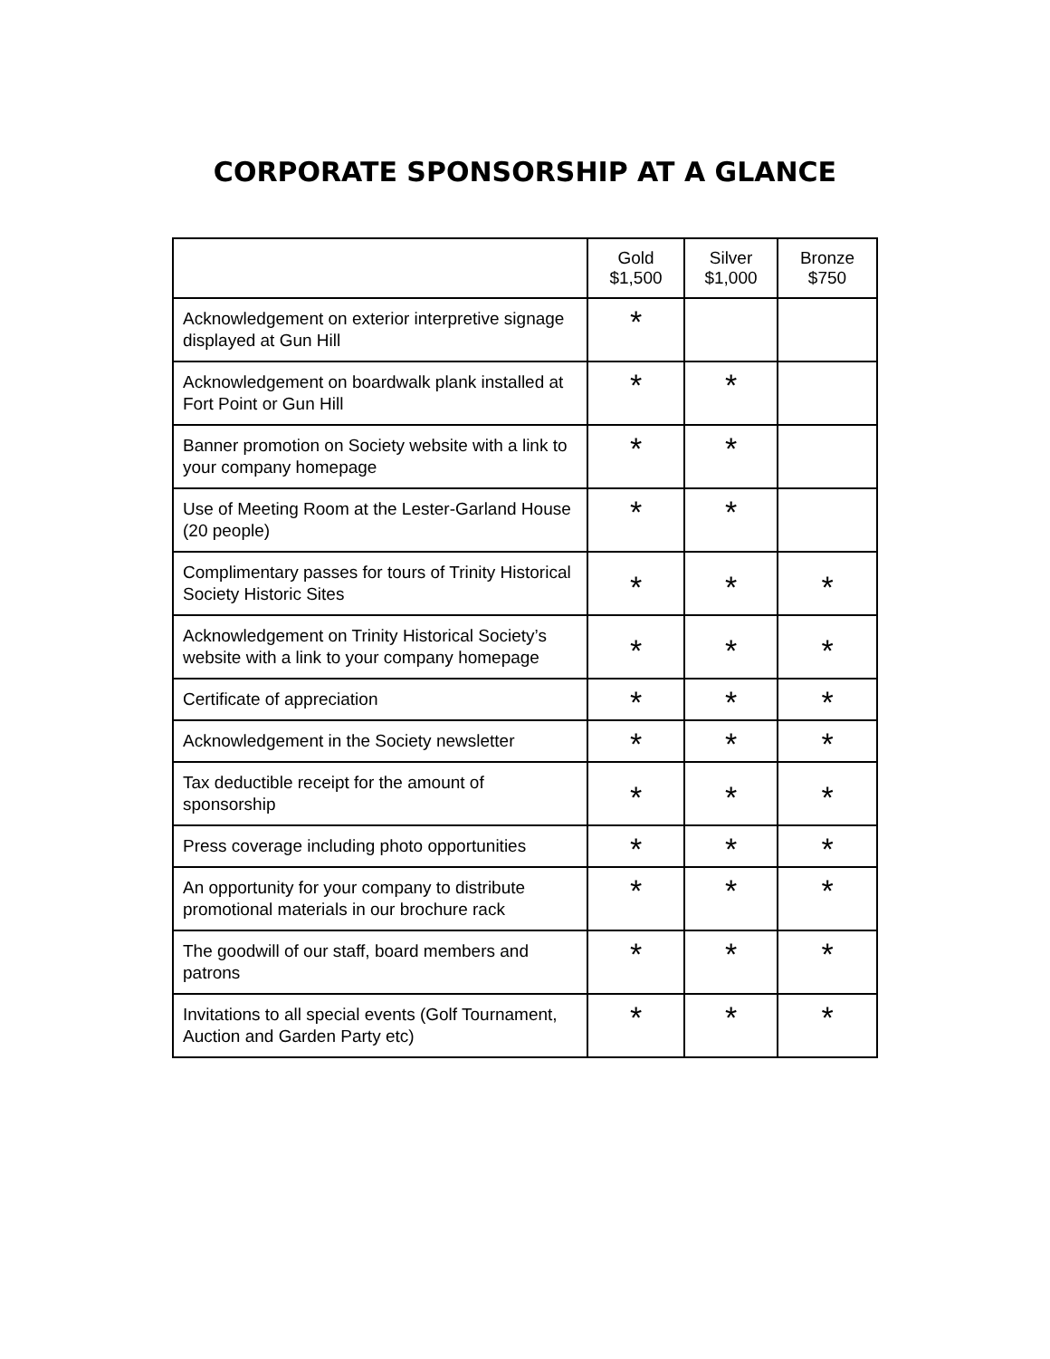CORPORATE SPONSORSHIP AT A GLANCE
| | Gold $1,500 | Silver $1,000 | Bronze $750 |
| --- | --- | --- | --- |
| Acknowledgement on exterior interpretive signage displayed at Gun Hill | * | | |
| Acknowledgement on boardwalk plank installed at Fort Point or Gun Hill | * | * | |
| Banner promotion on Society website with a link to your company homepage | * | * | |
| Use of Meeting Room at the Lester-Garland House (20 people) | * | * | |
| Complimentary passes for tours of Trinity Historical Society Historic Sites | * | * | * |
| Acknowledgement on Trinity Historical Society’s website with a link to your company homepage | * | * | * |
| Certificate of appreciation | * | * | * |
| Acknowledgement in the Society newsletter | * | * | * |
| Tax deductible receipt for the amount of sponsorship | * | * | * |
| Press coverage including photo opportunities | * | * | * |
| An opportunity for your company to distribute promotional materials in our brochure rack | * | * | * |
| The goodwill of our staff, board members and patrons | * | * | * |
| Invitations to all special events (Golf Tournament, Auction and Garden Party etc) | * | * | * |